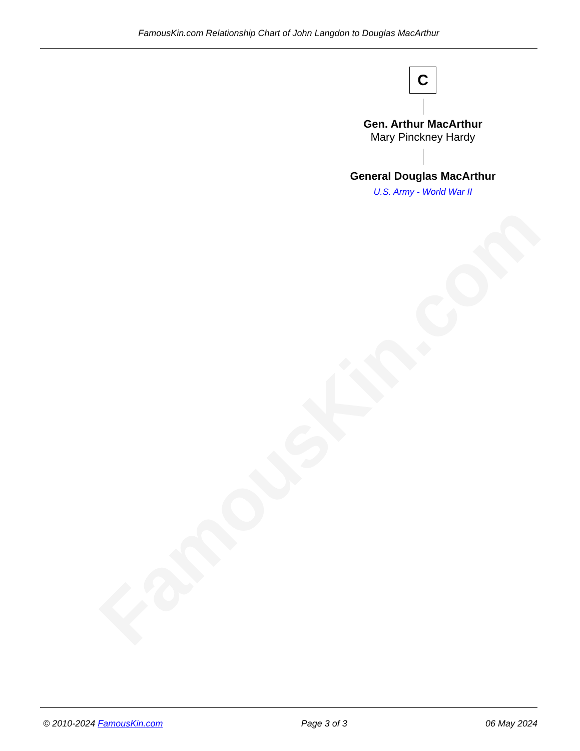FamousKin.com
FamousKin.com Relationship Chart of John Langdon to Douglas MacArthur
C
Gen. Arthur MacArthur
Mary Pinckney Hardy
General Douglas MacArthur
U.S. Army - World War II
© 2010-2024 FamousKin.com Page 3 of 3 06 May 2024